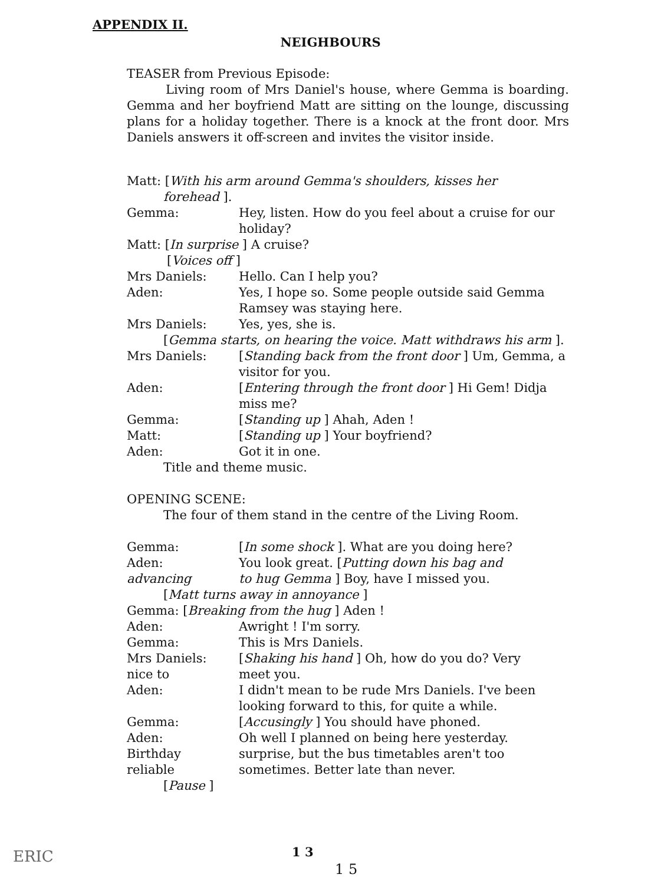APPENDIX II.
NEIGHBOURS
TEASER from Previous Episode:
Living room of Mrs Daniel's house, where Gemma is boarding. Gemma and her boyfriend Matt are sitting on the lounge, discussing plans for a holiday together. There is a knock at the front door. Mrs Daniels answers it off-screen and invites the visitor inside.
Matt: [With his arm around Gemma's shoulders, kisses her
forehead ].
Gemma: Hey, listen. How do you feel about a cruise for our holiday?
Matt: [In surprise ] A cruise?
[Voices off ]
Mrs Daniels: Hello. Can I help you?
Aden: Yes, I hope so. Some people outside said Gemma Ramsey was staying here.
Mrs Daniels: Yes, yes, she is.
[Gemma starts, on hearing the voice. Matt withdraws his arm ].
Mrs Daniels: [Standing back from the front door ] Um, Gemma, a visitor for you.
Aden: [Entering through the front door ] Hi Gem! Didja miss me?
Gemma: [Standing up ] Ahah, Aden !
Matt: [Standing up ] Your boyfriend?
Aden: Got it in one.
Title and theme music.
OPENING SCENE:
The four of them stand in the centre of the Living Room.
Gemma: [In some shock ]. What are you doing here?
Aden: You look great. [Putting down his bag and
advancing to hug Gemma ] Boy, have I missed you.
[Matt turns away in annoyance ]
Gemma: [Breaking from the hug ] Aden !
Aden: Awright ! I'm sorry.
Gemma: This is Mrs Daniels.
Mrs Daniels: [Shaking his hand ] Oh, how do you do? Very
nice to meet you.
Aden: I didn't mean to be rude Mrs Daniels. I've been looking forward to this, for quite a while.
Gemma: [Accusingly ] You should have phoned.
Aden: Oh well I planned on being here yesterday.
Birthday surprise, but the bus timetables aren't too
reliable sometimes. Better late than never.
[Pause ]
1 3
1 5
ERIC